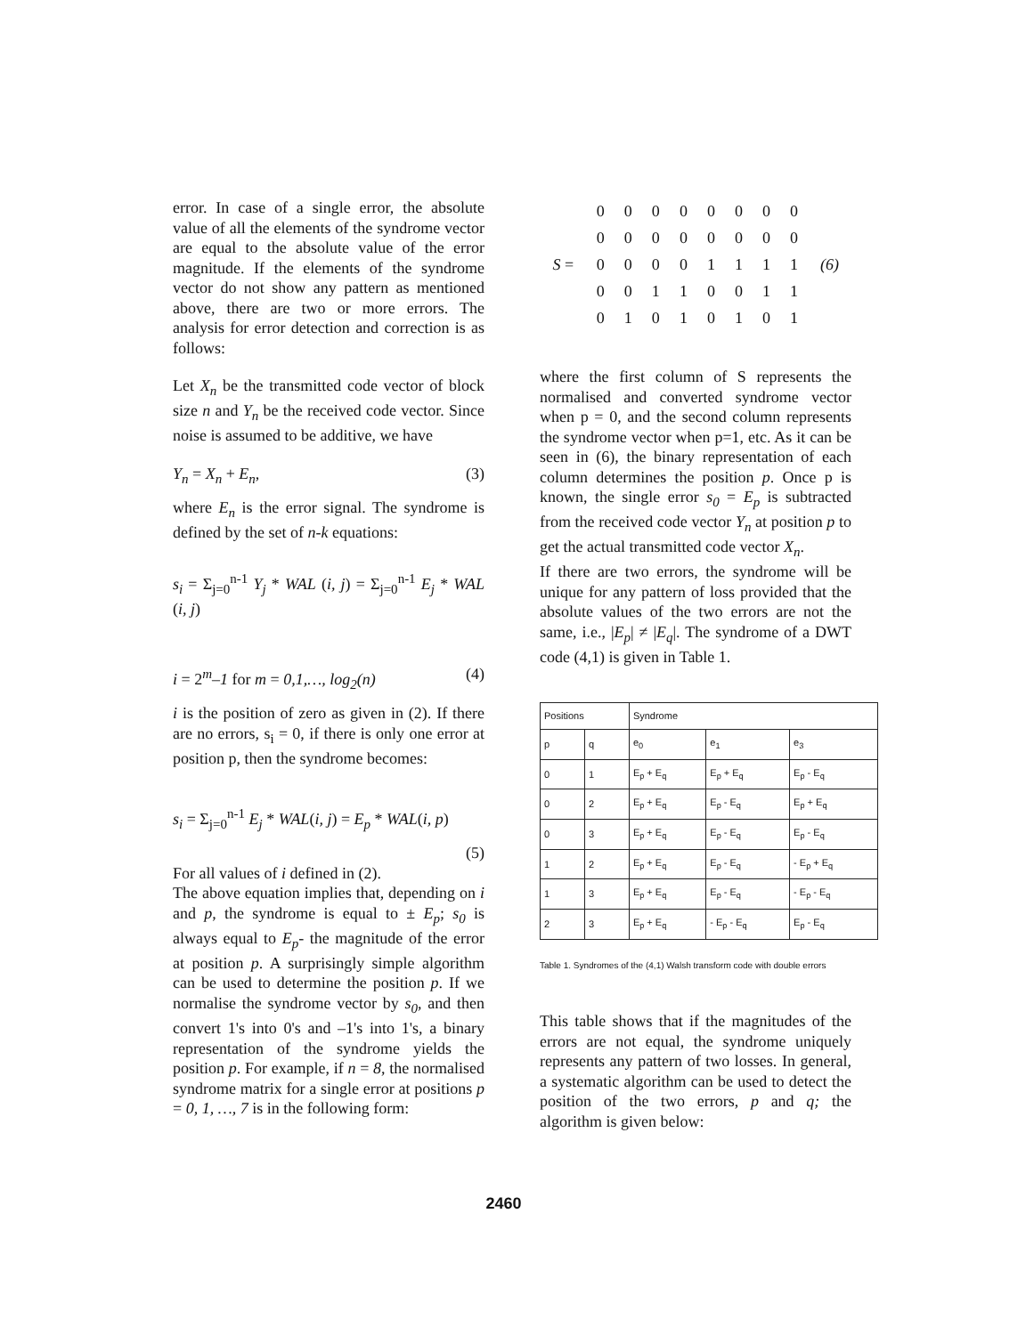error. In case of a single error, the absolute value of all the elements of the syndrome vector are equal to the absolute value of the error magnitude. If the elements of the syndrome vector do not show any pattern as mentioned above, there are two or more errors. The analysis for error detection and correction is as follows:
Let X<sub>n</sub> be the transmitted code vector of block size n and Y<sub>n</sub> be the received code vector. Since noise is assumed to be additive, we have
Y<sub>n</sub> = X<sub>n</sub> + E<sub>n</sub>, (3)
where E<sub>n</sub> is the error signal. The syndrome is defined by the set of n-k equations:
s<sub>i</sub> = Σ<sub>j=0</sub><sup>n-1</sup> Y<sub>j</sub> * WAL (i, j) = Σ<sub>j=0</sub><sup>n-1</sup> E<sub>j</sub> * WAL (i, j)
i = 2<sup>m</sup>–1 for m = 0,1,…, log<sub>2</sub>(n) (4)
i is the position of zero as given in (2). If there are no errors, s<sub>i</sub> = 0, if there is only one error at position p, then the syndrome becomes:
s<sub>i</sub> = Σ<sub>j=0</sub><sup>n-1</sup> E<sub>j</sub> * WAL(i, j) = E<sub>p</sub> * WAL(i, p)
(5)
For all values of i defined in (2).
The above equation implies that, depending on i and p, the syndrome is equal to ± E<sub>p</sub>; s<sub>0</sub> is always equal to E<sub>p</sub>- the magnitude of the error at position p. A surprisingly simple algorithm can be used to determine the position p. If we normalise the syndrome vector by s<sub>0</sub>, and then convert 1's into 0's and –1's into 1's, a binary representation of the syndrome yields the position p. For example, if n = 8, the normalised syndrome matrix for a single error at positions p = 0, 1, …, 7 is in the following form:
| | 0 | 0 | 0 | 0 | 0 | 0 | 0 | 0 | |
| | 0 | 0 | 0 | 0 | 0 | 0 | 0 | 0 | |
| S = | 0 | 0 | 0 | 0 | 1 | 1 | 1 | 1 | (6) |
| | 0 | 0 | 1 | 1 | 0 | 0 | 1 | 1 | |
| | 0 | 1 | 0 | 1 | 0 | 1 | 0 | 1 | |
where the first column of S represents the normalised and converted syndrome vector when p = 0, and the second column represents the syndrome vector when p=1, etc. As it can be seen in (6), the binary representation of each column determines the position p. Once p is known, the single error s<sub>0</sub> = E<sub>p</sub> is subtracted from the received code vector Y<sub>n</sub> at position p to get the actual transmitted code vector X<sub>n</sub>.
If there are two errors, the syndrome will be unique for any pattern of loss provided that the absolute values of the two errors are not the same, i.e., |E<sub>p</sub>| ≠ |E<sub>q</sub>|. The syndrome of a DWT code (4,1) is given in Table 1.
| Positions | | Syndrome | | |
| --- | --- | --- | --- | --- |
| p | q | e<sub>0</sub> | e<sub>1</sub> | e<sub>3</sub> |
| 0 | 1 | E<sub>p</sub> + E<sub>q</sub> | E<sub>p</sub> + E<sub>q</sub> | E<sub>p</sub> - E<sub>q</sub> |
| 0 | 2 | E<sub>p</sub> + E<sub>q</sub> | E<sub>p</sub> - E<sub>q</sub> | E<sub>p</sub> + E<sub>q</sub> |
| 0 | 3 | E<sub>p</sub> + E<sub>q</sub> | E<sub>p</sub> - E<sub>q</sub> | E<sub>p</sub> - E<sub>q</sub> |
| 1 | 2 | E<sub>p</sub> + E<sub>q</sub> | E<sub>p</sub> - E<sub>q</sub> | - E<sub>p</sub> + E<sub>q</sub> |
| 1 | 3 | E<sub>p</sub> + E<sub>q</sub> | E<sub>p</sub> - E<sub>q</sub> | - E<sub>p</sub> - E<sub>q</sub> |
| 2 | 3 | E<sub>p</sub> + E<sub>q</sub> | - E<sub>p</sub> - E<sub>q</sub> | E<sub>p</sub> - E<sub>q</sub> |
Table 1. Syndromes of the (4,1) Walsh transform code with double errors
This table shows that if the magnitudes of the errors are not equal, the syndrome uniquely represents any pattern of two losses. In general, a systematic algorithm can be used to detect the position of the two errors, p and q; the algorithm is given below:
2460